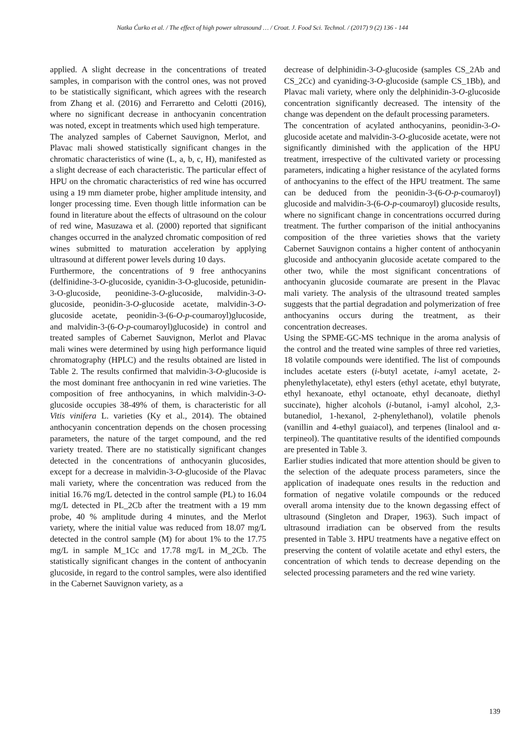Natka Ćurko et al. / The effect of high power ultrasound … / Croat. J. Food Sci. Technol. / (2017) 9 (2) 136 - 144
applied. A slight decrease in the concentrations of treated samples, in comparison with the control ones, was not proved to be statistically significant, which agrees with the research from Zhang et al. (2016) and Ferraretto and Celotti (2016), where no significant decrease in anthocyanin concentration was noted, except in treatments which used high temperature.
The analyzed samples of Cabernet Sauvignon, Merlot, and Plavac mali showed statistically significant changes in the chromatic characteristics of wine (L, a, b, c, H), manifested as a slight decrease of each characteristic. The particular effect of HPU on the chromatic characteristics of red wine has occurred using a 19 mm diameter probe, higher amplitude intensity, and longer processing time. Even though little information can be found in literature about the effects of ultrasound on the colour of red wine, Masuzawa et al. (2000) reported that significant changes occurred in the analyzed chromatic composition of red wines submitted to maturation acceleration by applying ultrasound at different power levels during 10 days.
Furthermore, the concentrations of 9 free anthocyanins (delfinidine-3-O-glucoside, cyanidin-3-O-glucoside, petunidin-3-O-glucoside, peonidine-3-O-glucoside, malvidin-3-O-glucoside, peonidin-3-O-glucoside acetate, malvidin-3-O-glucoside acetate, peonidin-3-(6-O-p-coumaroyl)glucoside, and malvidin-3-(6-O-p-coumaroyl)glucoside) in control and treated samples of Cabernet Sauvignon, Merlot and Plavac mali wines were determined by using high performance liquid chromatography (HPLC) and the results obtained are listed in Table 2. The results confirmed that malvidin-3-O-glucoside is the most dominant free anthocyanin in red wine varieties. The composition of free anthocyanins, in which malvidin-3-O-glucoside occupies 38-49% of them, is characteristic for all Vitis vinifera L. varieties (Ky et al., 2014). The obtained anthocyanin concentration depends on the chosen processing parameters, the nature of the target compound, and the red variety treated. There are no statistically significant changes detected in the concentrations of anthocyanin glucosides, except for a decrease in malvidin-3-O-glucoside of the Plavac mali variety, where the concentration was reduced from the initial 16.76 mg/L detected in the control sample (PL) to 16.04 mg/L detected in PL_2Cb after the treatment with a 19 mm probe, 40 % amplitude during 4 minutes, and the Merlot variety, where the initial value was reduced from 18.07 mg/L detected in the control sample (M) for about 1% to the 17.75 mg/L in sample M_1Cc and 17.78 mg/L in M_2Cb. The statistically significant changes in the content of anthocyanin glucoside, in regard to the control samples, were also identified in the Cabernet Sauvignon variety, as a
decrease of delphinidin-3-O-glucoside (samples CS_2Ab and CS_2Cc) and cyaniding-3-O-glucoside (sample CS_1Bb), and Plavac mali variety, where only the delphinidin-3-O-glucoside concentration significantly decreased. The intensity of the change was dependent on the default processing parameters.
The concentration of acylated anthocyanins, peonidin-3-O-glucoside acetate and malvidin-3-O-glucoside acetate, were not significantly diminished with the application of the HPU treatment, irrespective of the cultivated variety or processing parameters, indicating a higher resistance of the acylated forms of anthocyanins to the effect of the HPU treatment. The same can be deduced from the peonidin-3-(6-O-p-coumaroyl) glucoside and malvidin-3-(6-O-p-coumaroyl) glucoside results, where no significant change in concentrations occurred during treatment. The further comparison of the initial anthocyanins composition of the three varieties shows that the variety Cabernet Sauvignon contains a higher content of anthocyanin glucoside and anthocyanin glucoside acetate compared to the other two, while the most significant concentrations of anthocyanin glucoside coumarate are present in the Plavac mali variety. The analysis of the ultrasound treated samples suggests that the partial degradation and polymerization of free anthocyanins occurs during the treatment, as their concentration decreases.
Using the SPME-GC-MS technique in the aroma analysis of the control and the treated wine samples of three red varieties, 18 volatile compounds were identified. The list of compounds includes acetate esters (i-butyl acetate, i-amyl acetate, 2-phenylethylacetate), ethyl esters (ethyl acetate, ethyl butyrate, ethyl hexanoate, ethyl octanoate, ethyl decanoate, diethyl succinate), higher alcohols (i-butanol, i-amyl alcohol, 2,3-butanediol, 1-hexanol, 2-phenylethanol), volatile phenols (vanillin and 4-ethyl guaiacol), and terpenes (linalool and α-terpineol). The quantitative results of the identified compounds are presented in Table 3.
Earlier studies indicated that more attention should be given to the selection of the adequate process parameters, since the application of inadequate ones results in the reduction and formation of negative volatile compounds or the reduced overall aroma intensity due to the known degassing effect of ultrasound (Singleton and Draper, 1963). Such impact of ultrasound irradiation can be observed from the results presented in Table 3. HPU treatments have a negative effect on preserving the content of volatile acetate and ethyl esters, the concentration of which tends to decrease depending on the selected processing parameters and the red wine variety.
139